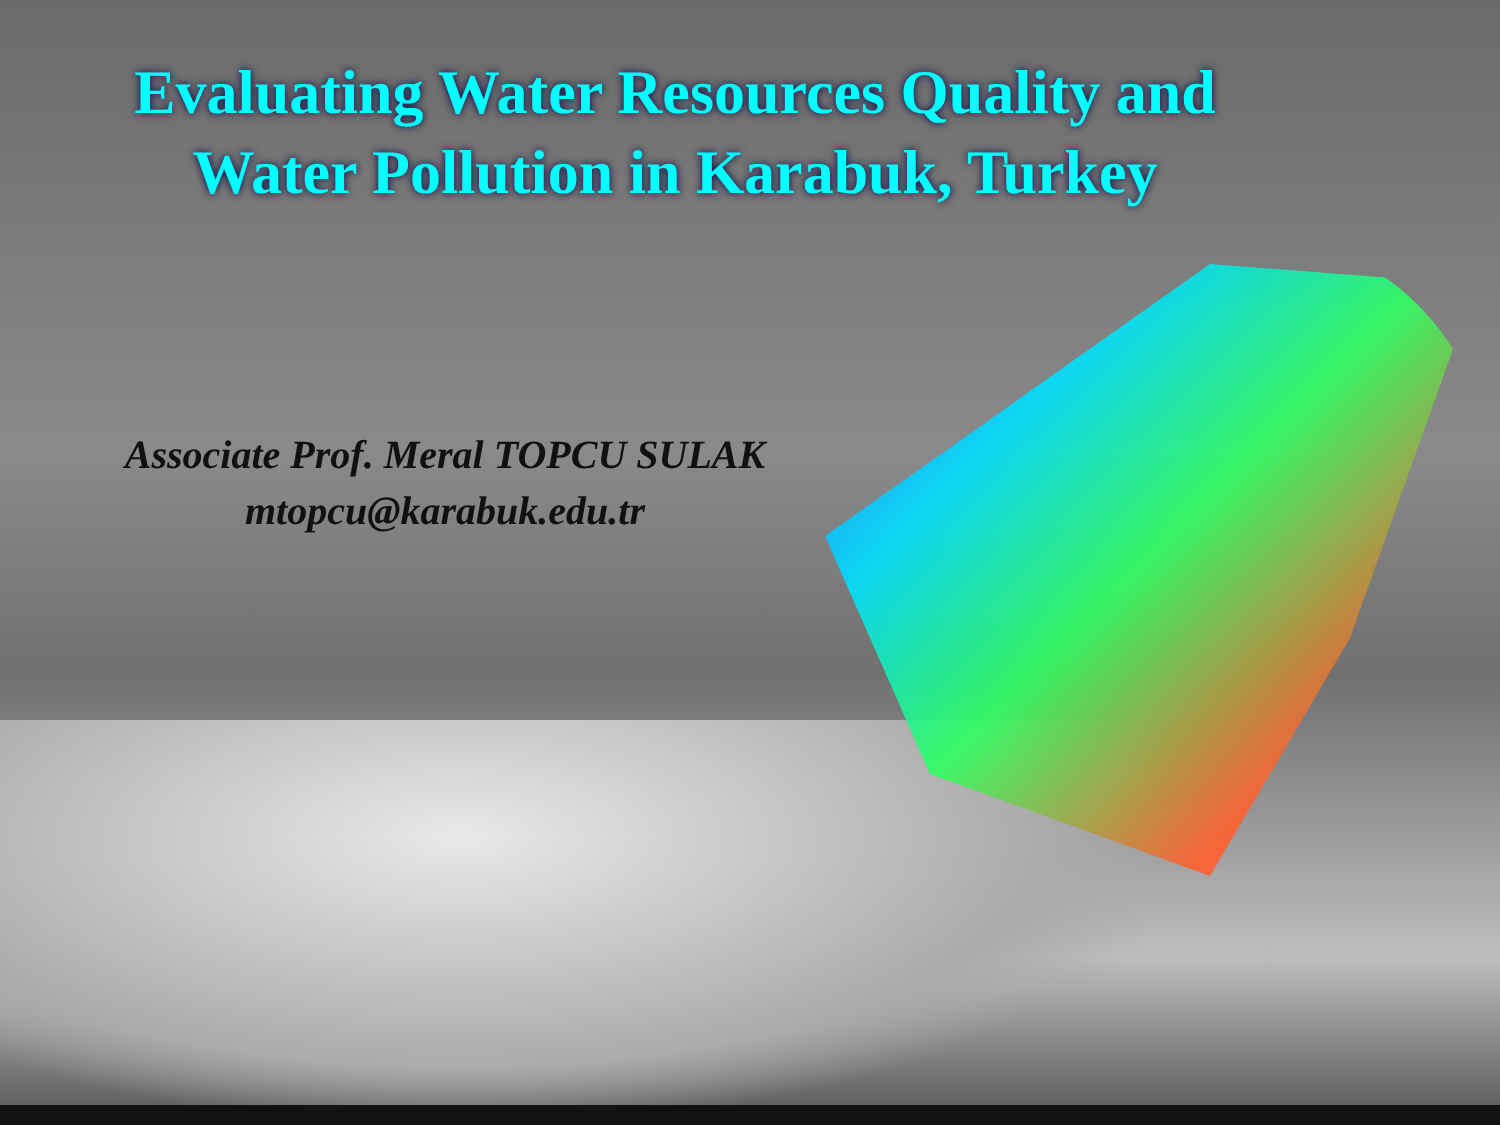Evaluating Water Resources Quality and
Water Pollution in Karabuk, Turkey
Associate Prof. Meral TOPCU SULAK
mtopcu@karabuk.edu.tr